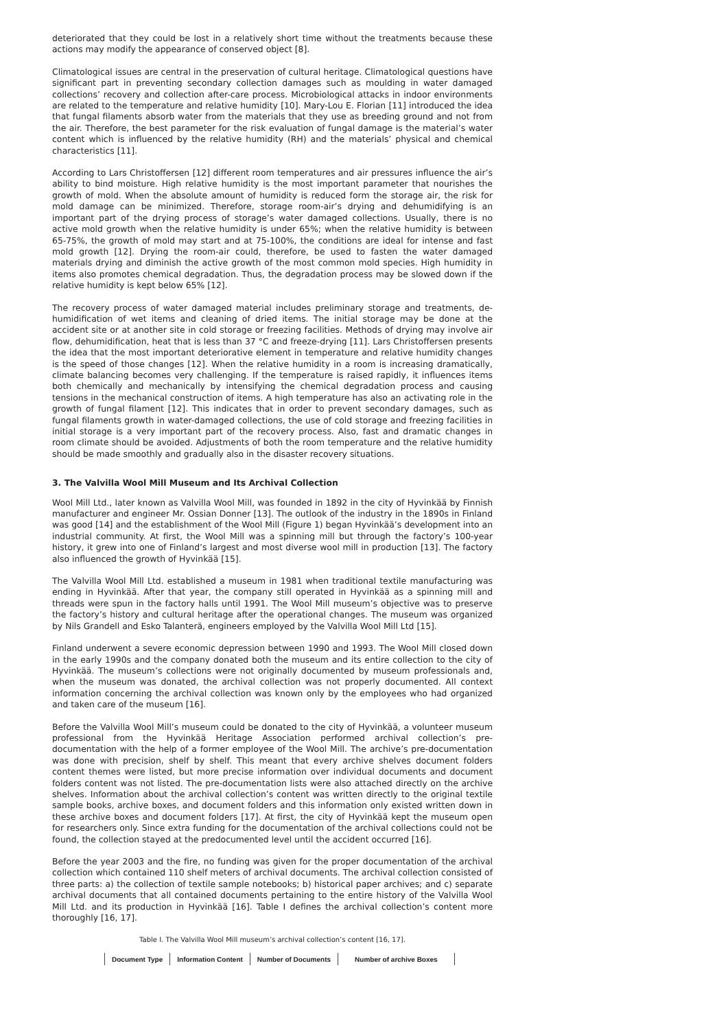deteriorated that they could be lost in a relatively short time without the treatments because these actions may modify the appearance of conserved object [8].
Climatological issues are central in the preservation of cultural heritage. Climatological questions have significant part in preventing secondary collection damages such as moulding in water damaged collections’ recovery and collection after-care process. Microbiological attacks in indoor environments are related to the temperature and relative humidity [10]. Mary-Lou E. Florian [11] introduced the idea that fungal filaments absorb water from the materials that they use as breeding ground and not from the air. Therefore, the best parameter for the risk evaluation of fungal damage is the material’s water content which is influenced by the relative humidity (RH) and the materials’ physical and chemical characteristics [11].
According to Lars Christoffersen [12] different room temperatures and air pressures influence the air’s ability to bind moisture. High relative humidity is the most important parameter that nourishes the growth of mold. When the absolute amount of humidity is reduced form the storage air, the risk for mold damage can be minimized. Therefore, storage room-air’s drying and dehumidifying is an important part of the drying process of storage’s water damaged collections. Usually, there is no active mold growth when the relative humidity is under 65%; when the relative humidity is between 65-75%, the growth of mold may start and at 75-100%, the conditions are ideal for intense and fast mold growth [12]. Drying the room-air could, therefore, be used to fasten the water damaged materials drying and diminish the active growth of the most common mold species. High humidity in items also promotes chemical degradation. Thus, the degradation process may be slowed down if the relative humidity is kept below 65% [12].
The recovery process of water damaged material includes preliminary storage and treatments, de-humidification of wet items and cleaning of dried items. The initial storage may be done at the accident site or at another site in cold storage or freezing facilities. Methods of drying may involve air flow, dehumidification, heat that is less than 37 °C and freeze-drying [11]. Lars Christoffersen presents the idea that the most important deteriorative element in temperature and relative humidity changes is the speed of those changes [12]. When the relative humidity in a room is increasing dramatically, climate balancing becomes very challenging. If the temperature is raised rapidly, it influences items both chemically and mechanically by intensifying the chemical degradation process and causing tensions in the mechanical construction of items. A high temperature has also an activating role in the growth of fungal filament [12]. This indicates that in order to prevent secondary damages, such as fungal filaments growth in water-damaged collections, the use of cold storage and freezing facilities in initial storage is a very important part of the recovery process. Also, fast and dramatic changes in room climate should be avoided. Adjustments of both the room temperature and the relative humidity should be made smoothly and gradually also in the disaster recovery situations.
3. The Valvilla Wool Mill Museum and Its Archival Collection
Wool Mill Ltd., later known as Valvilla Wool Mill, was founded in 1892 in the city of Hyvinkää by Finnish manufacturer and engineer Mr. Ossian Donner [13]. The outlook of the industry in the 1890s in Finland was good [14] and the establishment of the Wool Mill (Figure 1) began Hyvinkää’s development into an industrial community. At first, the Wool Mill was a spinning mill but through the factory’s 100-year history, it grew into one of Finland’s largest and most diverse wool mill in production [13]. The factory also influenced the growth of Hyvinkää [15].
The Valvilla Wool Mill Ltd. established a museum in 1981 when traditional textile manufacturing was ending in Hyvinkää. After that year, the company still operated in Hyvinkää as a spinning mill and threads were spun in the factory halls until 1991. The Wool Mill museum’s objective was to preserve the factory’s history and cultural heritage after the operational changes. The museum was organized by Nils Grandell and Esko Talanterä, engineers employed by the Valvilla Wool Mill Ltd [15].
Finland underwent a severe economic depression between 1990 and 1993. The Wool Mill closed down in the early 1990s and the company donated both the museum and its entire collection to the city of Hyvinkää. The museum’s collections were not originally documented by museum professionals and, when the museum was donated, the archival collection was not properly documented. All context information concerning the archival collection was known only by the employees who had organized and taken care of the museum [16].
Before the Valvilla Wool Mill’s museum could be donated to the city of Hyvinkää, a volunteer museum professional from the Hyvinkää Heritage Association performed archival collection’s pre-documentation with the help of a former employee of the Wool Mill. The archive’s pre-documentation was done with precision, shelf by shelf. This meant that every archive shelves document folders content themes were listed, but more precise information over individual documents and document folders content was not listed. The pre-documentation lists were also attached directly on the archive shelves. Information about the archival collection’s content was written directly to the original textile sample books, archive boxes, and document folders and this information only existed written down in these archive boxes and document folders [17]. At first, the city of Hyvinkää kept the museum open for researchers only. Since extra funding for the documentation of the archival collections could not be found, the collection stayed at the predocumented level until the accident occurred [16].
Before the year 2003 and the fire, no funding was given for the proper documentation of the archival collection which contained 110 shelf meters of archival documents. The archival collection consisted of three parts: a) the collection of textile sample notebooks; b) historical paper archives; and c) separate archival documents that all contained documents pertaining to the entire history of the Valvilla Wool Mill Ltd. and its production in Hyvinkää [16]. Table I defines the archival collection’s content more thoroughly [16, 17].
Table I. The Valvilla Wool Mill museum’s archival collection’s content [16, 17].
| Document Type | Information Content | Number of Documents | Number of archive Boxes |
| --- | --- | --- | --- |